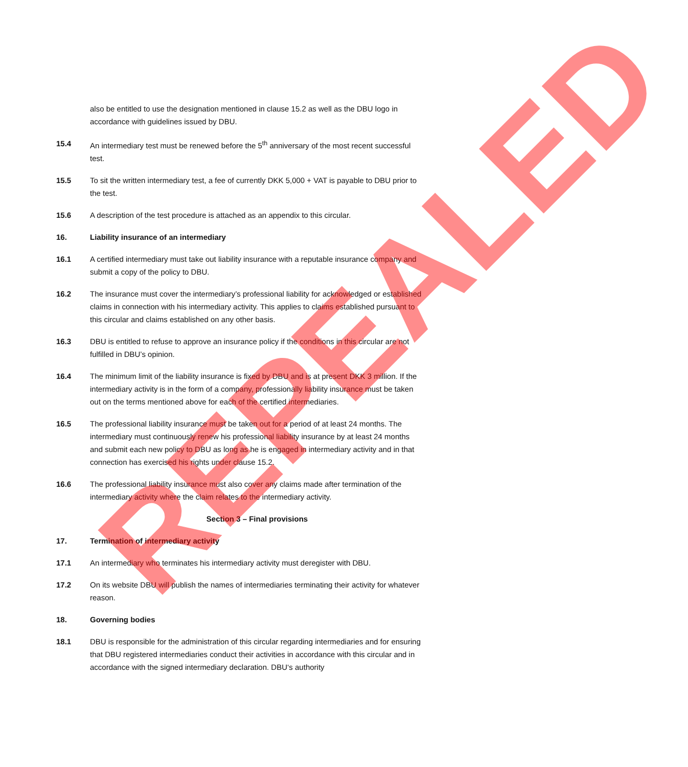also be entitled to use the designation mentioned in clause 15.2 as well as the DBU logo in accordance with guidelines issued by DBU.
15.4 An intermediary test must be renewed before the 5<sup>th</sup> anniversary of the most recent successful test.
15.5 To sit the written intermediary test, a fee of currently DKK 5,000 + VAT is payable to DBU prior to the test.
15.6 A description of the test procedure is attached as an appendix to this circular.
16. Liability insurance of an intermediary
16.1 A certified intermediary must take out liability insurance with a reputable insurance company and submit a copy of the policy to DBU.
16.2 The insurance must cover the intermediary’s professional liability for acknowledged or established claims in connection with his intermediary activity. This applies to claims established pursuant to this circular and claims established on any other basis.
16.3 DBU is entitled to refuse to approve an insurance policy if the conditions in this circular are not fulfilled in DBU’s opinion.
16.4 The minimum limit of the liability insurance is fixed by DBU and is at present DKK 3 million. If the intermediary activity is in the form of a company, professionally liability insurance must be taken out on the terms mentioned above for each of the certified intermediaries.
16.5 The professional liability insurance must be taken out for a period of at least 24 months. The intermediary must continuously renew his professional liability insurance by at least 24 months and submit each new policy to DBU as long as he is engaged in intermediary activity and in that connection has exercised his rights under clause 15.2.
16.6 The professional liability insurance must also cover any claims made after termination of the intermediary activity where the claim relates to the intermediary activity.
Section 3 – Final provisions
17. Termination of intermediary activity
17.1 An intermediary who terminates his intermediary activity must deregister with DBU.
17.2 On its website DBU will publish the names of intermediaries terminating their activity for whatever reason.
18. Governing bodies
18.1 DBU is responsible for the administration of this circular regarding intermediaries and for ensuring that DBU registered intermediaries conduct their activities in accordance with this circular and in accordance with the signed intermediary declaration. DBU‘s authority
REPEALED